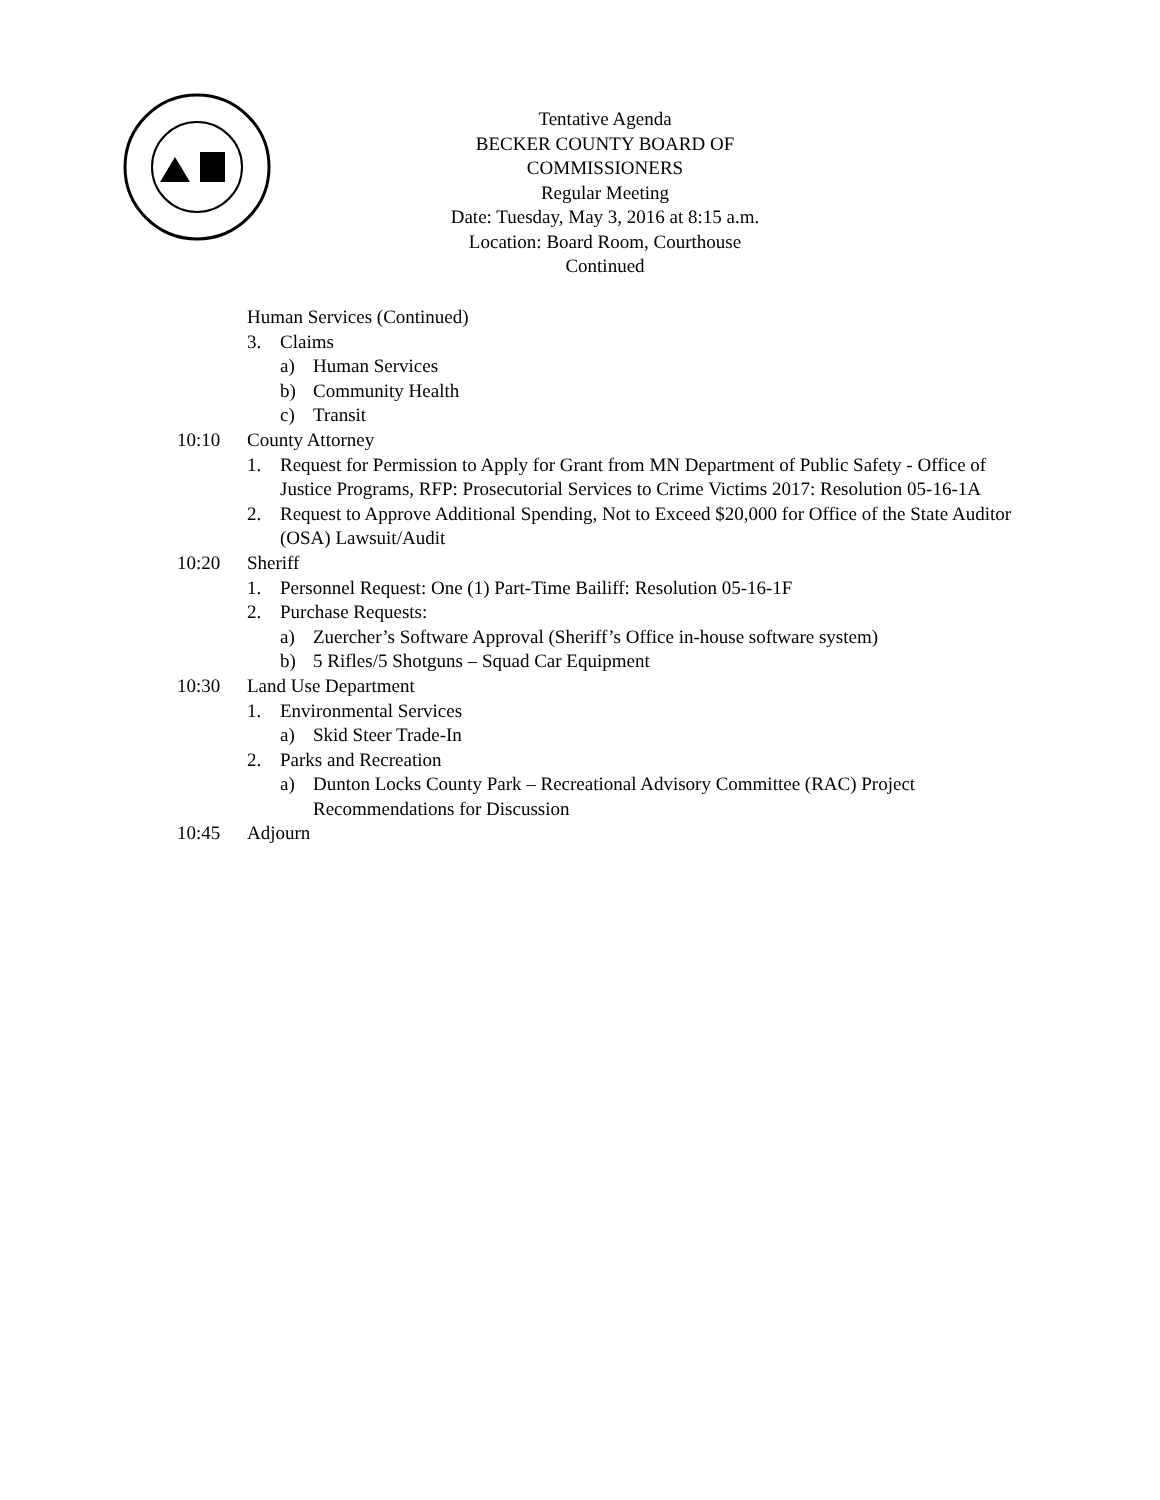Tentative Agenda
BECKER COUNTY BOARD OF COMMISSIONERS
Regular Meeting
Date: Tuesday, May 3, 2016 at 8:15 a.m.
Location: Board Room, Courthouse
Continued
Human Services (Continued)
3. Claims
a) Human Services
b) Community Health
c) Transit
10:10 County Attorney
1. Request for Permission to Apply for Grant from MN Department of Public Safety - Office of Justice Programs, RFP: Prosecutorial Services to Crime Victims 2017: Resolution 05-16-1A
2. Request to Approve Additional Spending, Not to Exceed $20,000 for Office of the State Auditor (OSA) Lawsuit/Audit
10:20 Sheriff
1. Personnel Request: One (1) Part-Time Bailiff: Resolution 05-16-1F
2. Purchase Requests:
a) Zuercher’s Software Approval (Sheriff’s Office in-house software system)
b) 5 Rifles/5 Shotguns – Squad Car Equipment
10:30 Land Use Department
1. Environmental Services
a) Skid Steer Trade-In
2. Parks and Recreation
a) Dunton Locks County Park – Recreational Advisory Committee (RAC) Project Recommendations for Discussion
10:45 Adjourn